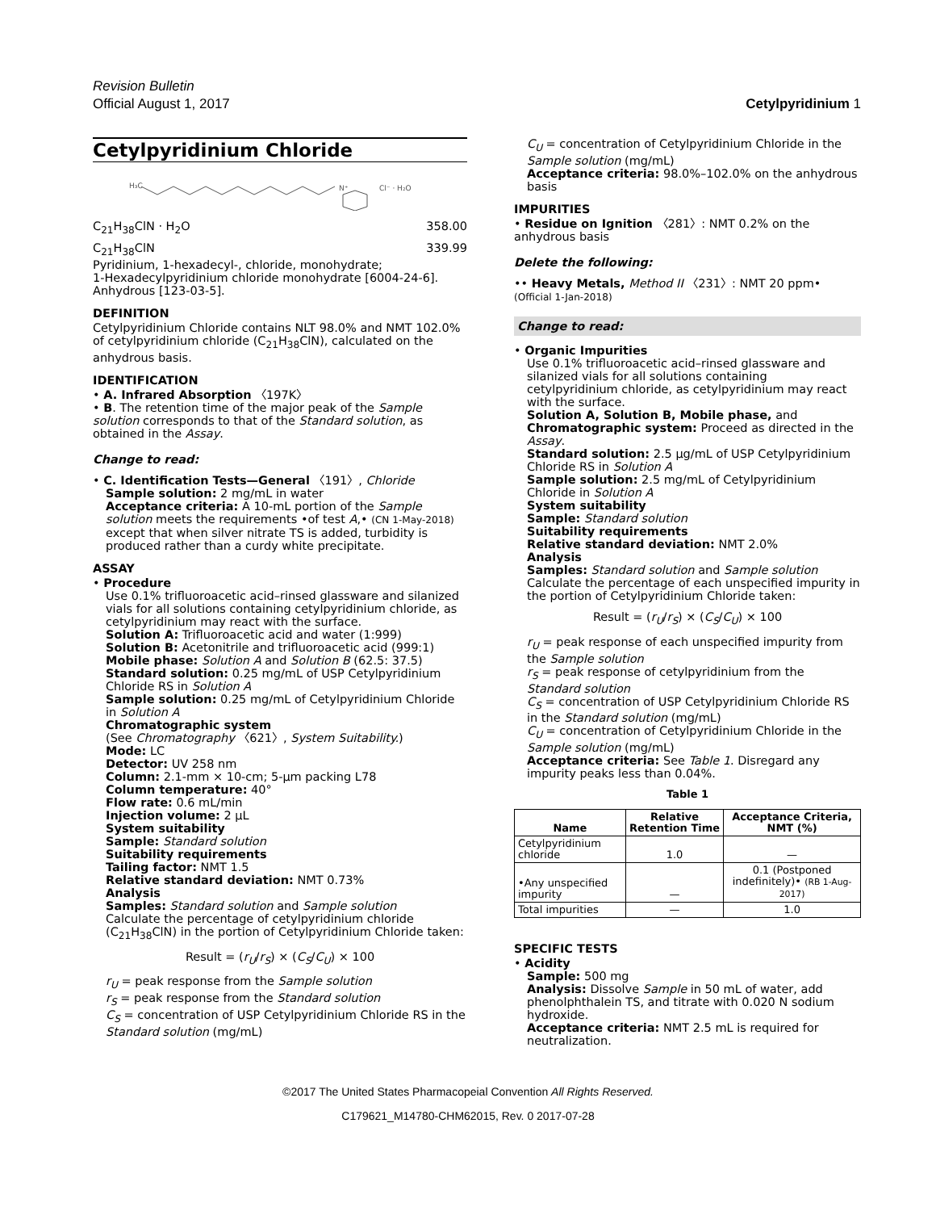Revision Bulletin
Official August 1, 2017 Cetylpyridinium 1
Cetylpyridinium Chloride
H₃C
N⁺
Cl⁻ · H₂O
C<sub>21</sub>H<sub>38</sub>ClN · H<sub>2</sub>O 358.00
C<sub>21</sub>H<sub>38</sub>ClN 339.99
Pyridinium, 1-hexadecyl-, chloride, monohydrate;
1-Hexadecylpyridinium chloride monohydrate [6004-24-6].
Anhydrous [123-03-5].
DEFINITION
Cetylpyridinium Chloride contains NLT 98.0% and NMT 102.0% of cetylpyridinium chloride (C<sub>21</sub>H<sub>38</sub>ClN), calculated on the anhydrous basis.
IDENTIFICATION
• A. Infrared Absorption 〈197K〉
• B. The retention time of the major peak of the Sample solution corresponds to that of the Standard solution, as obtained in the Assay.
Change to read:
• C. Identification Tests—General 〈191〉, Chloride
Sample solution: 2 mg/mL in water
Acceptance criteria: A 10-mL portion of the Sample solution meets the requirements •of test A,• (CN 1-May-2018) except that when silver nitrate TS is added, turbidity is produced rather than a curdy white precipitate.
ASSAY
• Procedure
Use 0.1% trifluoroacetic acid–rinsed glassware and silanized vials for all solutions containing cetylpyridinium chloride, as cetylpyridinium may react with the surface.
Solution A: Trifluoroacetic acid and water (1:999)
Solution B: Acetonitrile and trifluoroacetic acid (999:1)
Mobile phase: Solution A and Solution B (62.5: 37.5)
Standard solution: 0.25 mg/mL of USP Cetylpyridinium Chloride RS in Solution A
Sample solution: 0.25 mg/mL of Cetylpyridinium Chloride in Solution A
Chromatographic system
(See Chromatography 〈621〉, System Suitability.)
Mode: LC
Detector: UV 258 nm
Column: 2.1-mm × 10-cm; 5-µm packing L78
Column temperature: 40°
Flow rate: 0.6 mL/min
Injection volume: 2 µL
System suitability
Sample: Standard solution
Suitability requirements
Tailing factor: NMT 1.5
Relative standard deviation: NMT 0.73%
Analysis
Samples: Standard solution and Sample solution
Calculate the percentage of cetylpyridinium chloride (C<sub>21</sub>H<sub>38</sub>ClN) in the portion of Cetylpyridinium Chloride taken:
Result = (r<sub>U</sub>/r<sub>S</sub>) × (C<sub>S</sub>/C<sub>U</sub>) × 100
r<sub>U</sub> = peak response from the Sample solution
r<sub>S</sub> = peak response from the Standard solution
C<sub>S</sub> = concentration of USP Cetylpyridinium Chloride RS in the Standard solution (mg/mL)
C<sub>U</sub> = concentration of Cetylpyridinium Chloride in the Sample solution (mg/mL)
Acceptance criteria: 98.0%–102.0% on the anhydrous basis
IMPURITIES
• Residue on Ignition 〈281〉: NMT 0.2% on the anhydrous basis
Delete the following:
•• Heavy Metals, Method II 〈231〉: NMT 20 ppm• (Official 1-Jan-2018)
Change to read:
• Organic Impurities
Use 0.1% trifluoroacetic acid–rinsed glassware and silanized vials for all solutions containing cetylpyridinium chloride, as cetylpyridinium may react with the surface.
Solution A, Solution B, Mobile phase, and Chromatographic system: Proceed as directed in the Assay.
Standard solution: 2.5 µg/mL of USP Cetylpyridinium Chloride RS in Solution A
Sample solution: 2.5 mg/mL of Cetylpyridinium Chloride in Solution A
System suitability
Sample: Standard solution
Suitability requirements
Relative standard deviation: NMT 2.0%
Analysis
Samples: Standard solution and Sample solution
Calculate the percentage of each unspecified impurity in the portion of Cetylpyridinium Chloride taken:
Result = (r<sub>U</sub>/r<sub>S</sub>) × (C<sub>S</sub>/C<sub>U</sub>) × 100
r<sub>U</sub> = peak response of each unspecified impurity from the Sample solution
r<sub>S</sub> = peak response of cetylpyridinium from the Standard solution
C<sub>S</sub> = concentration of USP Cetylpyridinium Chloride RS in the Standard solution (mg/mL)
C<sub>U</sub> = concentration of Cetylpyridinium Chloride in the Sample solution (mg/mL)
Acceptance criteria: See Table 1. Disregard any impurity peaks less than 0.04%.
Table 1
| Name | Relative Retention Time | Acceptance Criteria, NMT (%) |
| --- | --- | --- |
| Cetylpyridinium chloride | 1.0 | — |
| •Any unspecified impurity | — | 0.1 (Postponed indefinitely)• (RB 1-Aug-2017) |
| Total impurities | — | 1.0 |
SPECIFIC TESTS
• Acidity
Sample: 500 mg
Analysis: Dissolve Sample in 50 mL of water, add phenolphthalein TS, and titrate with 0.020 N sodium hydroxide.
Acceptance criteria: NMT 2.5 mL is required for neutralization.
©2017 The United States Pharmacopeial Convention All Rights Reserved.
C179621_M14780-CHM62015, Rev. 0 2017-07-28